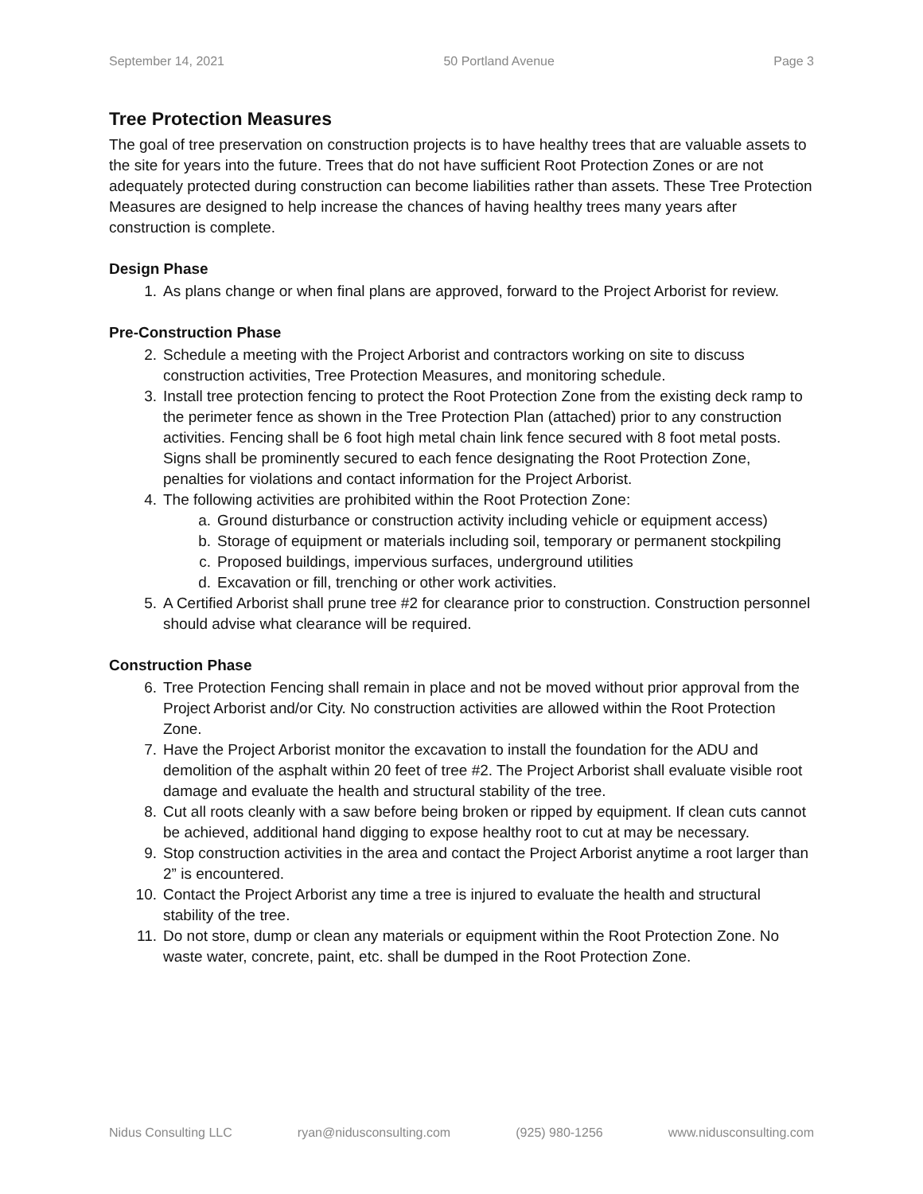September 14, 2021 50 Portland Avenue Page 3
Tree Protection Measures
The goal of tree preservation on construction projects is to have healthy trees that are valuable assets to the site for years into the future. Trees that do not have sufficient Root Protection Zones or are not adequately protected during construction can become liabilities rather than assets. These Tree Protection Measures are designed to help increase the chances of having healthy trees many years after construction is complete.
Design Phase
1. As plans change or when final plans are approved, forward to the Project Arborist for review.
Pre-Construction Phase
2. Schedule a meeting with the Project Arborist and contractors working on site to discuss construction activities, Tree Protection Measures, and monitoring schedule.
3. Install tree protection fencing to protect the Root Protection Zone from the existing deck ramp to the perimeter fence as shown in the Tree Protection Plan (attached) prior to any construction activities. Fencing shall be 6 foot high metal chain link fence secured with 8 foot metal posts. Signs shall be prominently secured to each fence designating the Root Protection Zone, penalties for violations and contact information for the Project Arborist.
4. The following activities are prohibited within the Root Protection Zone:
a. Ground disturbance or construction activity including vehicle or equipment access)
b. Storage of equipment or materials including soil, temporary or permanent stockpiling
c. Proposed buildings, impervious surfaces, underground utilities
d. Excavation or fill, trenching or other work activities.
5. A Certified Arborist shall prune tree #2 for clearance prior to construction. Construction personnel should advise what clearance will be required.
Construction Phase
6. Tree Protection Fencing shall remain in place and not be moved without prior approval from the Project Arborist and/or City. No construction activities are allowed within the Root Protection Zone.
7. Have the Project Arborist monitor the excavation to install the foundation for the ADU and demolition of the asphalt within 20 feet of tree #2. The Project Arborist shall evaluate visible root damage and evaluate the health and structural stability of the tree.
8. Cut all roots cleanly with a saw before being broken or ripped by equipment. If clean cuts cannot be achieved, additional hand digging to expose healthy root to cut at may be necessary.
9. Stop construction activities in the area and contact the Project Arborist anytime a root larger than 2” is encountered.
10. Contact the Project Arborist any time a tree is injured to evaluate the health and structural stability of the tree.
11. Do not store, dump or clean any materials or equipment within the Root Protection Zone. No waste water, concrete, paint, etc. shall be dumped in the Root Protection Zone.
Nidus Consulting LLC ryan@nidusconsulting.com (925) 980-1256 www.nidusconsulting.com